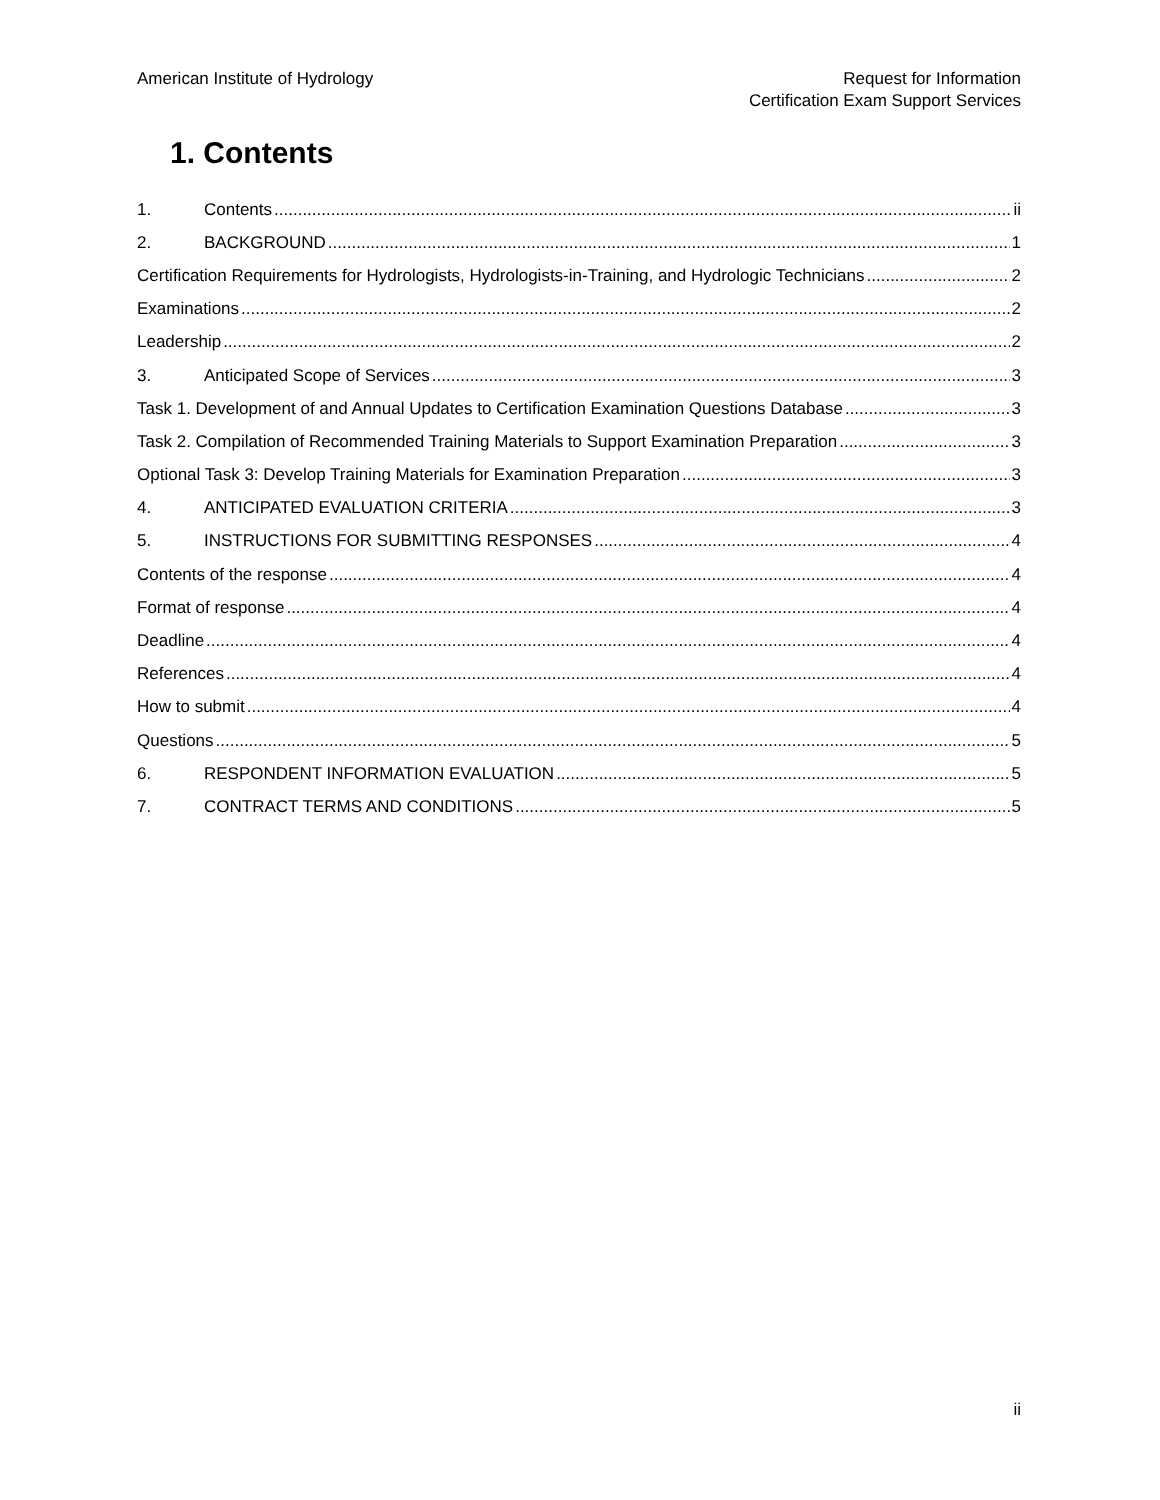American Institute of Hydrology
Request for Information
Certification Exam Support Services
1. Contents
1. Contents ii
2. BACKGROUND 1
Certification Requirements for Hydrologists, Hydrologists-in-Training, and Hydrologic Technicians 2
Examinations 2
Leadership 2
3. Anticipated Scope of Services 3
Task 1. Development of and Annual Updates to Certification Examination Questions Database 3
Task 2. Compilation of Recommended Training Materials to Support Examination Preparation 3
Optional Task 3: Develop Training Materials for Examination Preparation 3
4. ANTICIPATED EVALUATION CRITERIA 3
5. INSTRUCTIONS FOR SUBMITTING RESPONSES 4
Contents of the response 4
Format of response 4
Deadline 4
References 4
How to submit 4
Questions 5
6. RESPONDENT INFORMATION EVALUATION 5
7. CONTRACT TERMS AND CONDITIONS 5
ii